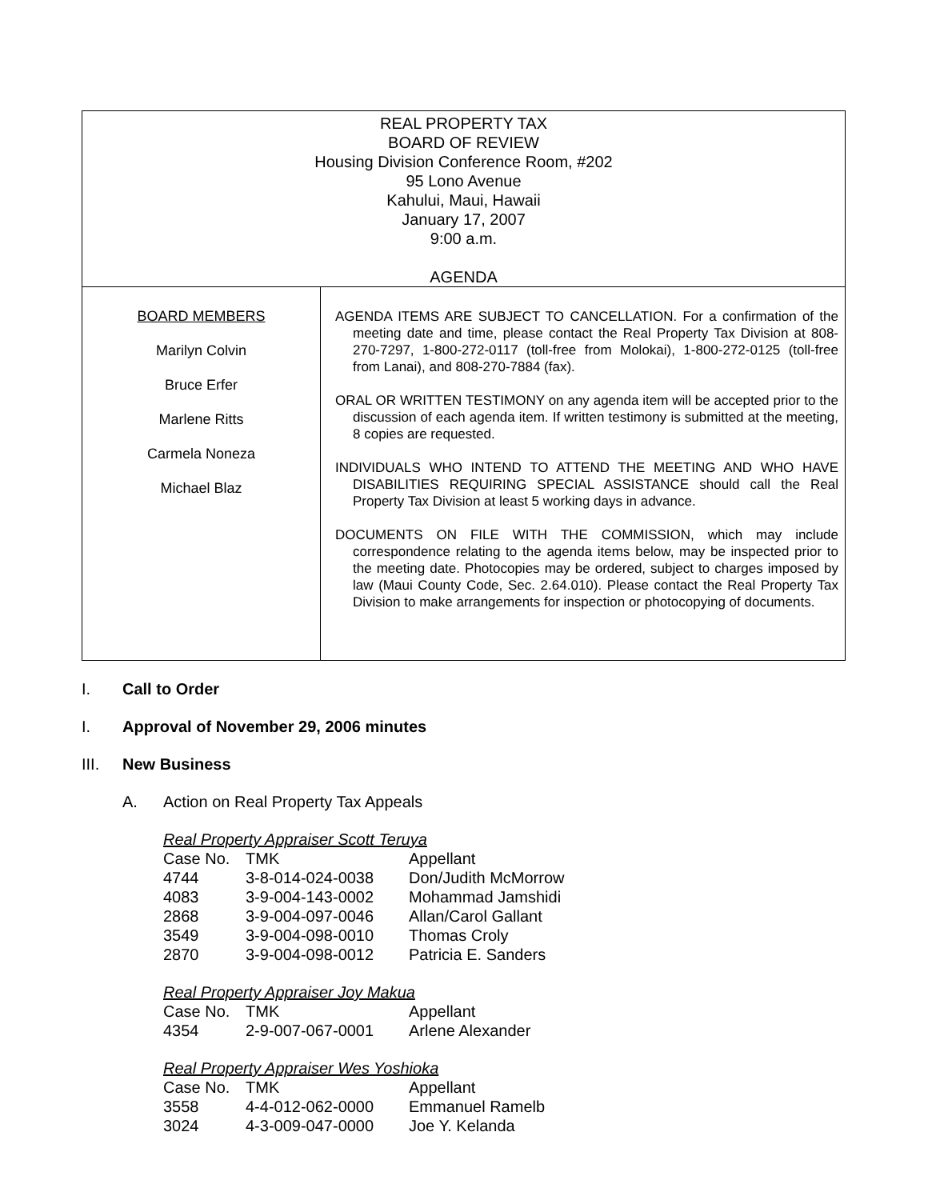REAL PROPERTY TAX
BOARD OF REVIEW
Housing Division Conference Room, #202
95 Lono Avenue
Kahului, Maui, Hawaii
January 17, 2007
9:00 a.m.
AGENDA
BOARD MEMBERS
Marilyn Colvin
Bruce Erfer
Marlene Ritts
Carmela Noneza
Michael Blaz
AGENDA ITEMS ARE SUBJECT TO CANCELLATION. For a confirmation of the meeting date and time, please contact the Real Property Tax Division at 808-270-7297, 1-800-272-0117 (toll-free from Molokai), 1-800-272-0125 (toll-free from Lanai), and 808-270-7884 (fax).
ORAL OR WRITTEN TESTIMONY on any agenda item will be accepted prior to the discussion of each agenda item. If written testimony is submitted at the meeting, 8 copies are requested.
INDIVIDUALS WHO INTEND TO ATTEND THE MEETING AND WHO HAVE DISABILITIES REQUIRING SPECIAL ASSISTANCE should call the Real Property Tax Division at least 5 working days in advance.
DOCUMENTS ON FILE WITH THE COMMISSION, which may include correspondence relating to the agenda items below, may be inspected prior to the meeting date. Photocopies may be ordered, subject to charges imposed by law (Maui County Code, Sec. 2.64.010). Please contact the Real Property Tax Division to make arrangements for inspection or photocopying of documents.
I. Call to Order
I. Approval of November 29, 2006 minutes
III. New Business
A. Action on Real Property Tax Appeals
Real Property Appraiser Scott Teruya
| Case No. | TMK | Appellant |
| 4744 | 3-8-014-024-0038 | Don/Judith McMorrow |
| 4083 | 3-9-004-143-0002 | Mohammad Jamshidi |
| 2868 | 3-9-004-097-0046 | Allan/Carol Gallant |
| 3549 | 3-9-004-098-0010 | Thomas Croly |
| 2870 | 3-9-004-098-0012 | Patricia E. Sanders |
Real Property Appraiser Joy Makua
| Case No. | TMK | Appellant |
| 4354 | 2-9-007-067-0001 | Arlene Alexander |
Real Property Appraiser Wes Yoshioka
| Case No. | TMK | Appellant |
| 3558 | 4-4-012-062-0000 | Emmanuel Ramelb |
| 3024 | 4-3-009-047-0000 | Joe Y. Kelanda |